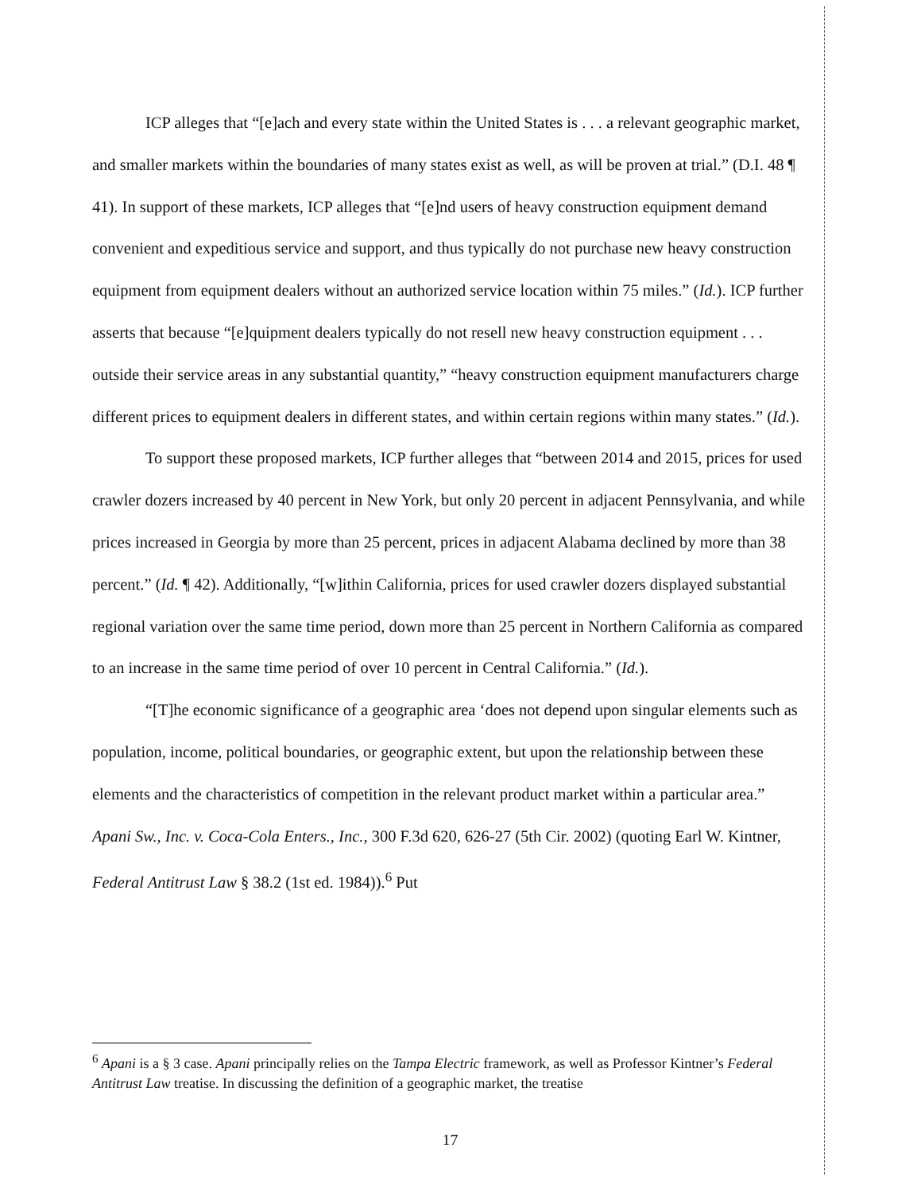ICP alleges that “[e]ach and every state within the United States is . . . a relevant geographic market, and smaller markets within the boundaries of many states exist as well, as will be proven at trial.” (D.I. 48 ¶ 41). In support of these markets, ICP alleges that “[e]nd users of heavy construction equipment demand convenient and expeditious service and support, and thus typically do not purchase new heavy construction equipment from equipment dealers without an authorized service location within 75 miles.” (Id.). ICP further asserts that because “[e]quipment dealers typically do not resell new heavy construction equipment . . . outside their service areas in any substantial quantity,” “heavy construction equipment manufacturers charge different prices to equipment dealers in different states, and within certain regions within many states.” (Id.).
To support these proposed markets, ICP further alleges that “between 2014 and 2015, prices for used crawler dozers increased by 40 percent in New York, but only 20 percent in adjacent Pennsylvania, and while prices increased in Georgia by more than 25 percent, prices in adjacent Alabama declined by more than 38 percent.” (Id. ¶ 42). Additionally, “[w]ithin California, prices for used crawler dozers displayed substantial regional variation over the same time period, down more than 25 percent in Northern California as compared to an increase in the same time period of over 10 percent in Central California.” (Id.).
“[T]he economic significance of a geographic area ‘does not depend upon singular elements such as population, income, political boundaries, or geographic extent, but upon the relationship between these elements and the characteristics of competition in the relevant product market within a particular area.” Apani Sw., Inc. v. Coca-Cola Enters., Inc., 300 F.3d 620, 626-27 (5th Cir. 2002) (quoting Earl W. Kintner, Federal Antitrust Law § 38.2 (1st ed. 1984)).<sup>6</sup> Put
<sup>6</sup> Apani is a § 3 case. Apani principally relies on the Tampa Electric framework, as well as Professor Kintner’s Federal Antitrust Law treatise. In discussing the definition of a geographic market, the treatise
17